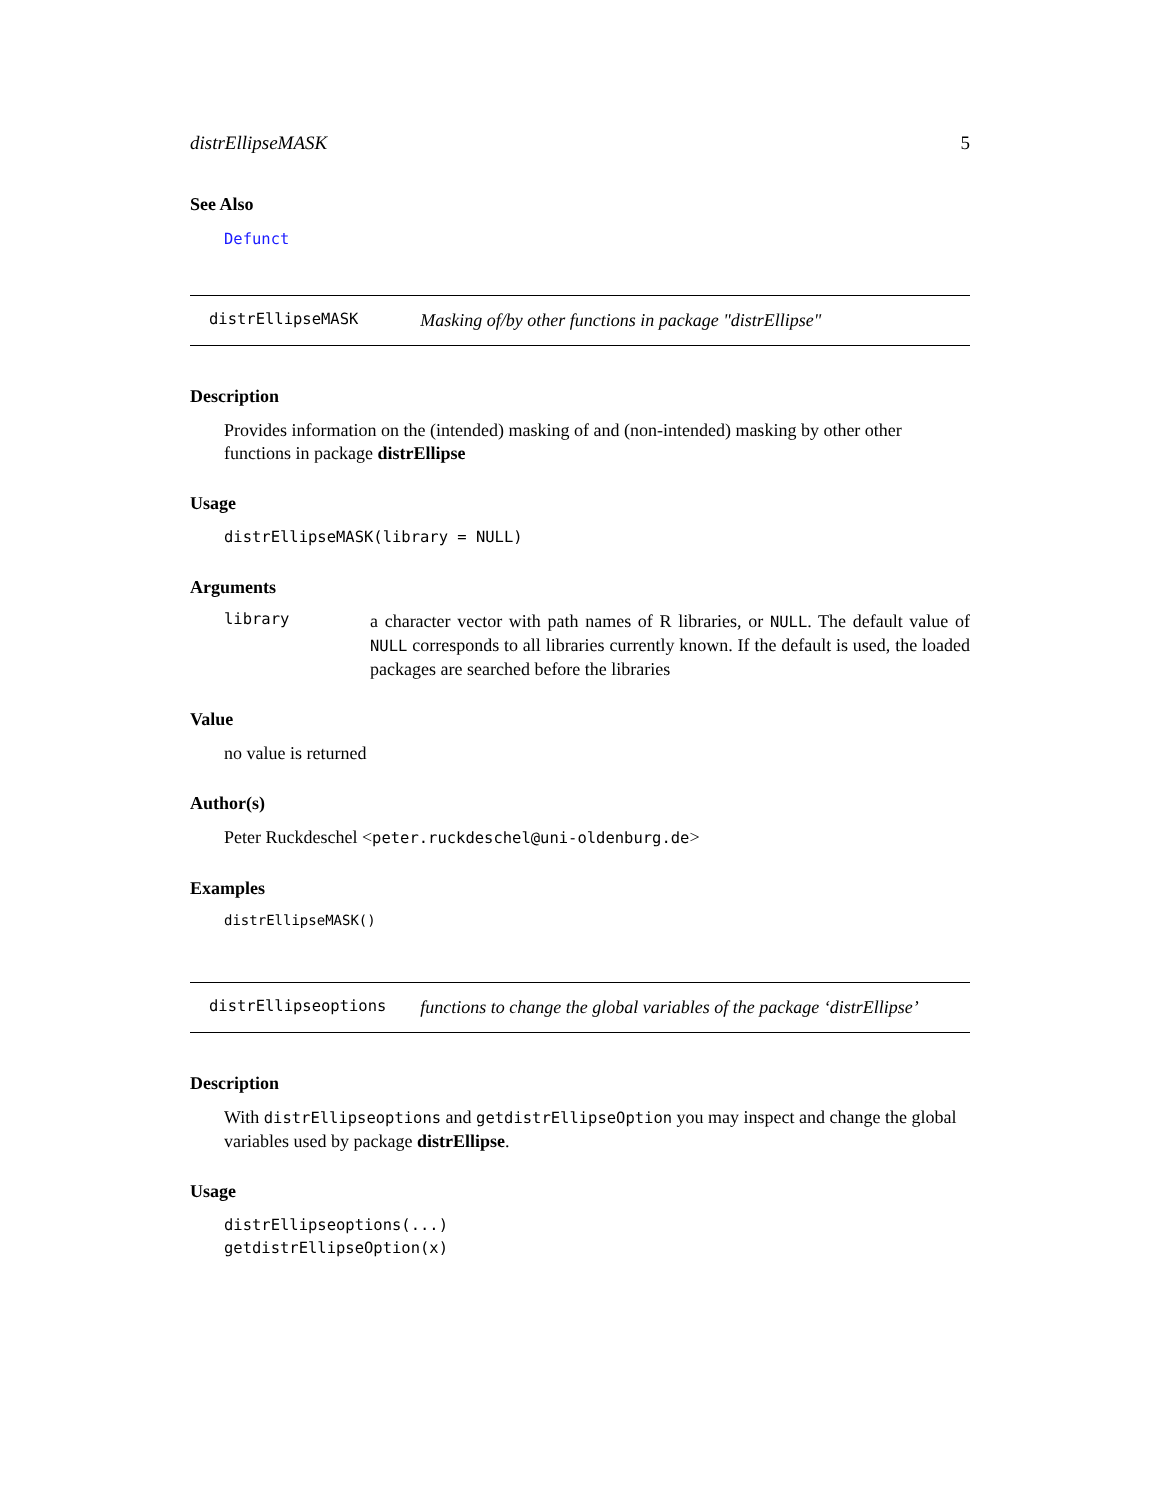distrEllipseMASK 5
See Also
Defunct
distrEllipseMASK Masking of/by other functions in package "distrEllipse"
Description
Provides information on the (intended) masking of and (non-intended) masking by other other functions in package distrEllipse
Usage
distrEllipseMASK(library = NULL)
Arguments
library
a character vector with path names of R libraries, or NULL. The default value of NULL corresponds to all libraries currently known. If the default is used, the loaded packages are searched before the libraries
Value
no value is returned
Author(s)
Peter Ruckdeschel <peter.ruckdeschel@uni-oldenburg.de>
Examples
distrEllipseMASK()
distrEllipseoptions functions to change the global variables of the package ‘distrEllipse’
Description
With distrEllipseoptions and getdistrEllipseOption you may inspect and change the global variables used by package distrEllipse.
Usage
distrEllipseoptions(...)
getdistrEllipseOption(x)